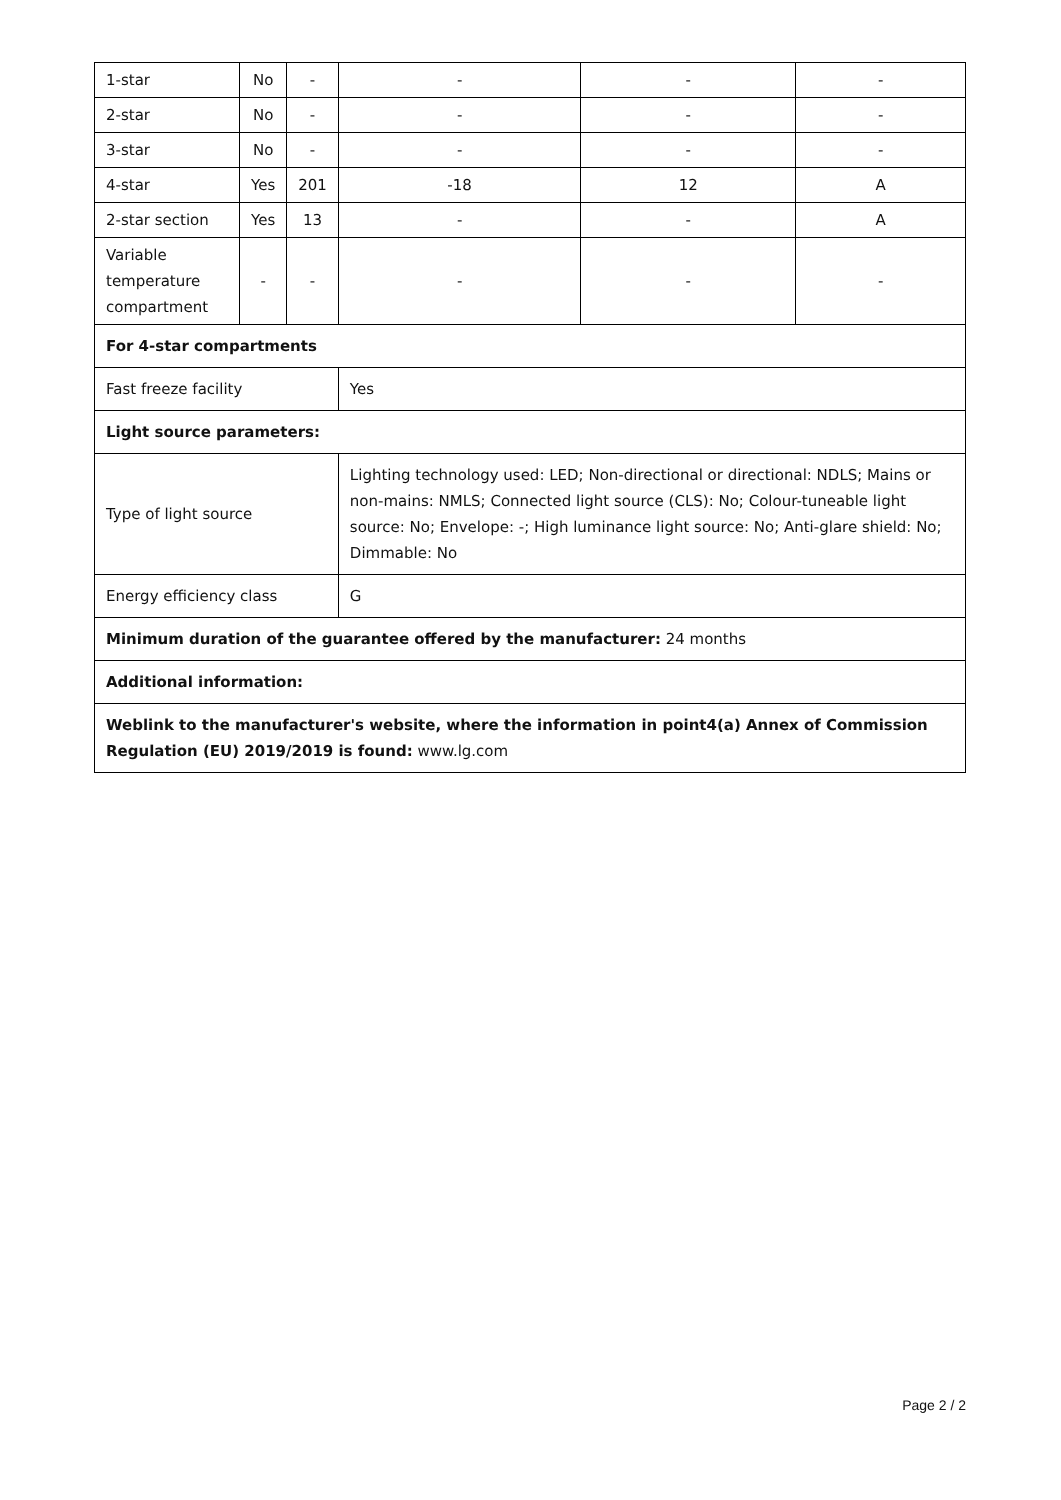| 1-star | No | - | - | - | - |
| 2-star | No | - | - | - | - |
| 3-star | No | - | - | - | - |
| 4-star | Yes | 201 | -18 | 12 | A |
| 2-star section | Yes | 13 | - | - | A |
| Variable temperature compartment | - | - | - | - | - |
| For 4-star compartments | | | | | |
| Fast freeze facility | | | Yes | | |
| Light source parameters: | | | | | |
| Type of light source | | | Lighting technology used: LED; Non-directional or directional: NDLS; Mains or non-mains: NMLS; Connected light source (CLS): No; Colour-tuneable light source: No; Envelope: -; High luminance light source: No; Anti-glare shield: No; Dimmable: No | | |
| Energy efficiency class | | | G | | |
| Minimum duration of the guarantee offered by the manufacturer: 24 months | | | | | |
| Additional information: | | | | | |
| Weblink to the manufacturer's website, where the information in point4(a) Annex of Commission Regulation (EU) 2019/2019 is found: www.lg.com | | | | | |
Page 2 / 2